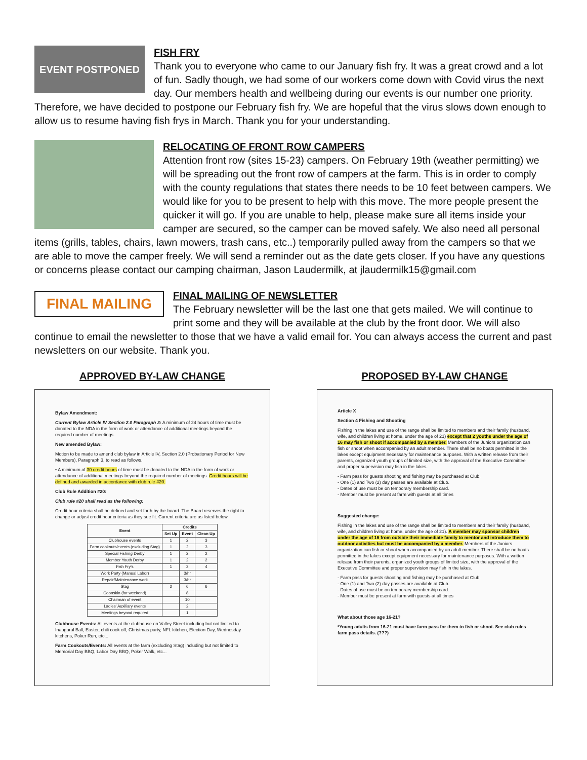EVENT POSTPONED
FISH FRY
Thank you to everyone who came to our January fish fry. It was a great crowd and a lot of fun. Sadly though, we had some of our workers come down with Covid virus the next day. Our members health and wellbeing during our events is our number one priority. Therefore, we have decided to postpone our February fish fry. We are hopeful that the virus slows down enough to allow us to resume having fish frys in March. Thank you for your understanding.
RELOCATING OF FRONT ROW CAMPERS
Attention front row (sites 15-23) campers. On February 19th (weather permitting) we will be spreading out the front row of campers at the farm. This is in order to comply with the county regulations that states there needs to be 10 feet between campers. We would like for you to be present to help with this move. The more people present the quicker it will go. If you are unable to help, please make sure all items inside your camper are secured, so the camper can be moved safely. We also need all personal items (grills, tables, chairs, lawn mowers, trash cans, etc..) temporarily pulled away from the campers so that we are able to move the camper freely. We will send a reminder out as the date gets closer. If you have any questions or concerns please contact our camping chairman, Jason Laudermilk, at jlaudermilk15@gmail.com
FINAL MAILING
FINAL MAILING OF NEWSLETTER
The February newsletter will be the last one that gets mailed. We will continue to print some and they will be available at the club by the front door. We will also continue to email the newsletter to those that we have a valid email for. You can always access the current and past newsletters on our website. Thank you.
APPROVED BY-LAW CHANGE
Bylaw Amendment:
Current Bylaw Article IV Section 2.0 Paragraph 3: A minimum of 24 hours of time must be donated to the NDA in the form of work or attendance of additional meetings beyond the required number of meetings.
New amended Bylaw:
Motion to be made to amend club bylaw in Article IV, Section 2.0 (Probationary Period for New Members), Paragraph 3, to read as follows.
• A minimum of 30 credit hours of time must be donated to the NDA in the form of work or attendance of additional meetings beyond the required number of meetings. Credit hours will be defined and awarded in accordance with club rule #20.
Club Rule Addition #20:
Club rule #20 shall read as the following:
Credit hour criteria shall be defined and set forth by the board. The Board reserves the right to change or adjust credit hour criteria as they see fit. Current criteria are as listed below.
| Event | Credits | | |
| --- | --- | --- | --- |
| | Set Up | Event | Clean Up |
| Clubhouse events | 1 | 2 | 3 |
| Farm cookouts/events (excluding Stag) | 1 | 2 | 3 |
| Special Fishing Derby | 1 | 2 | 2 |
| Member Youth Derby | 1 | 2 | 2 |
| Fish Fry's | 1 | 2 | 4 |
| Work Party (Manual Labor) | | 3/hr | |
| Repair/Maintenance work | | 3/hr | |
| Stag | 2 | 6 | 6 |
| Coonskin (for weekend) | | 8 | |
| Chairman of event | | 10 | |
| Ladies' Auxiliary events | | 2 | |
| Meetings beyond required | | 1 | |
Clubhouse Events: All events at the clubhouse on Valley Street including but not limited to Inaugural Ball, Easter, chili cook off, Christmas party, NFL kitchen, Election Day, Wednesday kitchens, Poker Run, etc...
Farm Cookouts/Events: All events at the farm (excluding Stag) including but not limited to Memorial Day BBQ, Labor Day BBQ, Poker Walk, etc...
PROPOSED BY-LAW CHANGE
Article X
Section 4 Fishing and Shooting
Fishing in the lakes and use of the range shall be limited to members and their family (husband, wife, and children living at home, under the age of 21) except that 2 youths under the age of 16 may fish or shoot if accompanied by a member. Members of the Juniors organization can fish or shoot when accompanied by an adult member. There shall be no boats permitted in the lakes except equipment necessary for maintenance purposes. With a written release from their parents, organized youth groups of limited size, with the approval of the Executive Committee and proper supervision may fish in the lakes.
- Farm pass for guests shooting and fishing may be purchased at Club.
- One (1) and Two (2) day passes are available at Club.
- Dates of use must be on temporary membership card.
- Member must be present at farm with guests at all times
Suggested change:
Fishing in the lakes and use of the range shall be limited to members and their family (husband, wife, and children living at home, under the age of 21). A member may sponsor children under the age of 16 from outside their immediate family to mentor and introduce them to outdoor activities but must be accompanied by a member. Members of the Juniors organization can fish or shoot when accompanied by an adult member. There shall be no boats permitted in the lakes except equipment necessary for maintenance purposes. With a written release from their parents, organized youth groups of limited size, with the approval of the Executive Committee and proper supervision may fish in the lakes.
- Farm pass for guests shooting and fishing may be purchased at Club.
- One (1) and Two (2) day passes are available at Club.
- Dates of use must be on temporary membership card.
- Member must be present at farm with guests at all times
What about those age 16-21?
*Young adults from 16-21 must have farm pass for them to fish or shoot. See club rules farm pass details. (???)